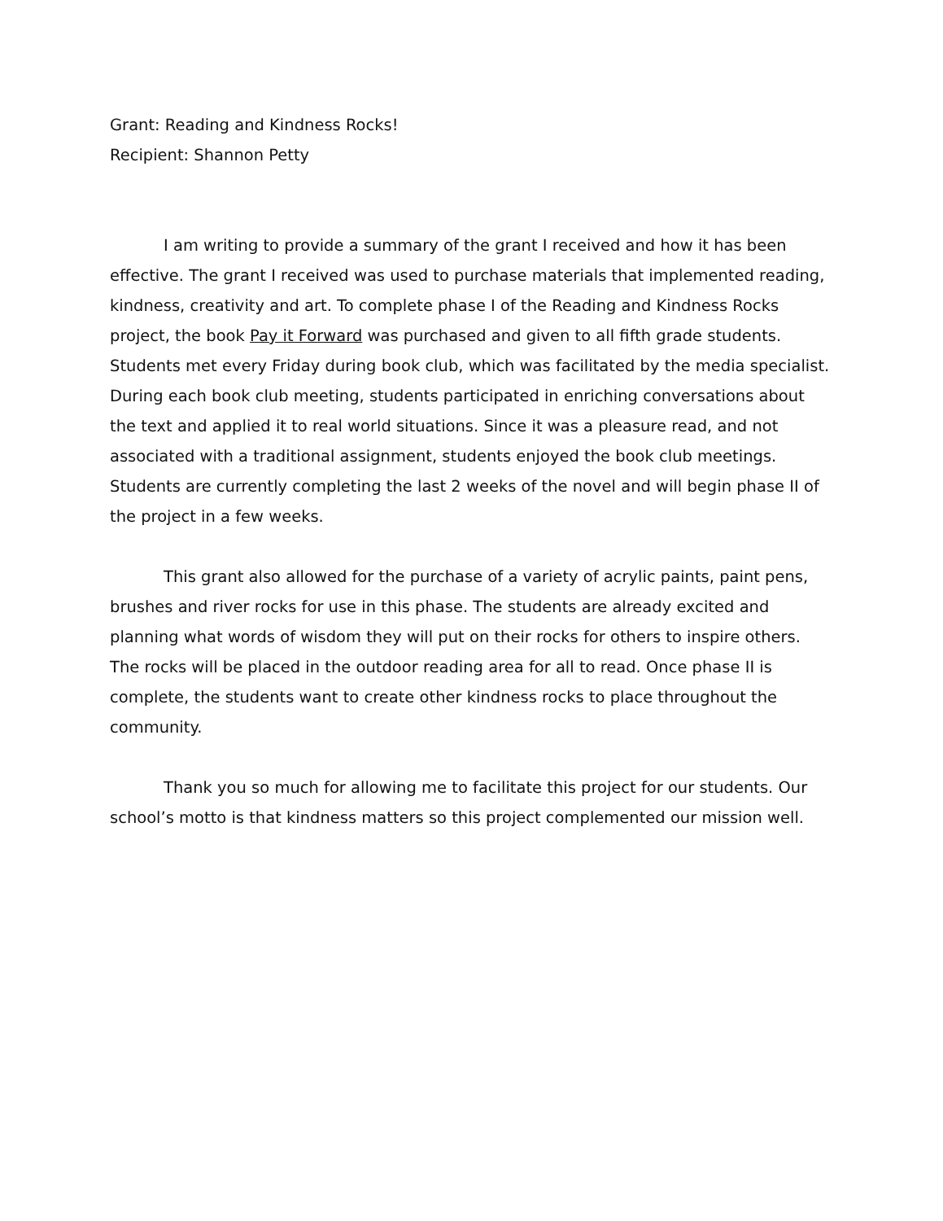Grant: Reading and Kindness Rocks!
Recipient: Shannon Petty
I am writing to provide a summary of the grant I received and how it has been effective. The grant I received was used to purchase materials that implemented reading, kindness, creativity and art. To complete phase I of the Reading and Kindness Rocks project, the book Pay it Forward was purchased and given to all fifth grade students. Students met every Friday during book club, which was facilitated by the media specialist. During each book club meeting, students participated in enriching conversations about the text and applied it to real world situations. Since it was a pleasure read, and not associated with a traditional assignment, students enjoyed the book club meetings. Students are currently completing the last 2 weeks of the novel and will begin phase II of the project in a few weeks.
This grant also allowed for the purchase of a variety of acrylic paints, paint pens, brushes and river rocks for use in this phase. The students are already excited and planning what words of wisdom they will put on their rocks for others to inspire others. The rocks will be placed in the outdoor reading area for all to read. Once phase II is complete, the students want to create other kindness rocks to place throughout the community.
Thank you so much for allowing me to facilitate this project for our students. Our school’s motto is that kindness matters so this project complemented our mission well.